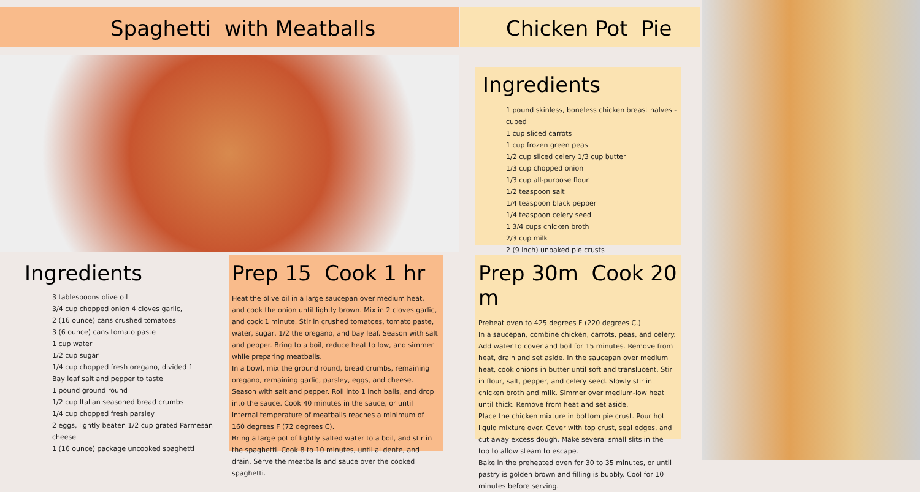Spaghetti with Meatballs Chicken Pot Pie
Ingredients
3 tablespoons olive oil
3/4 cup chopped onion 4 cloves garlic,
2 (16 ounce) cans crushed tomatoes
3 (6 ounce) cans tomato paste
1 cup water
1/2 cup sugar
1/4 cup chopped fresh oregano, divided 1
Bay leaf salt and pepper to taste
1 pound ground round
1/2 cup Italian seasoned bread crumbs
1/4 cup chopped fresh parsley
2 eggs, lightly beaten 1/2 cup grated Parmesan cheese
1 (16 ounce) package uncooked spaghetti
Prep 15 Cook 1 hr
Heat the olive oil in a large saucepan over medium heat, and cook the onion until lightly brown. Mix in 2 cloves garlic, and cook 1 minute. Stir in crushed tomatoes, tomato paste, water, sugar, 1/2 the oregano, and bay leaf. Season with salt and pepper. Bring to a boil, reduce heat to low, and simmer while preparing meatballs.
In a bowl, mix the ground round, bread crumbs, remaining oregano, remaining garlic, parsley, eggs, and cheese. Season with salt and pepper. Roll into 1 inch balls, and drop into the sauce. Cook 40 minutes in the sauce, or until internal temperature of meatballs reaches a minimum of 160 degrees F (72 degrees C).
Bring a large pot of lightly salted water to a boil, and stir in the spaghetti. Cook 8 to 10 minutes, until al dente, and drain. Serve the meatballs and sauce over the cooked spaghetti.
Ingredients
1 pound skinless, boneless chicken breast halves - cubed
1 cup sliced carrots
1 cup frozen green peas
1/2 cup sliced celery 1/3 cup butter
1/3 cup chopped onion
1/3 cup all-purpose flour
1/2 teaspoon salt
1/4 teaspoon black pepper
1/4 teaspoon celery seed
1 3/4 cups chicken broth
2/3 cup milk
2 (9 inch) unbaked pie crusts
Prep 30m Cook 20 m
Preheat oven to 425 degrees F (220 degrees C.)
In a saucepan, combine chicken, carrots, peas, and celery. Add water to cover and boil for 15 minutes. Remove from heat, drain and set aside. In the saucepan over medium heat, cook onions in butter until soft and translucent. Stir in flour, salt, pepper, and celery seed. Slowly stir in chicken broth and milk. Simmer over medium-low heat until thick. Remove from heat and set aside.
Place the chicken mixture in bottom pie crust. Pour hot liquid mixture over. Cover with top crust, seal edges, and cut away excess dough. Make several small slits in the top to allow steam to escape.
Bake in the preheated oven for 30 to 35 minutes, or until pastry is golden brown and filling is bubbly. Cool for 10 minutes before serving.